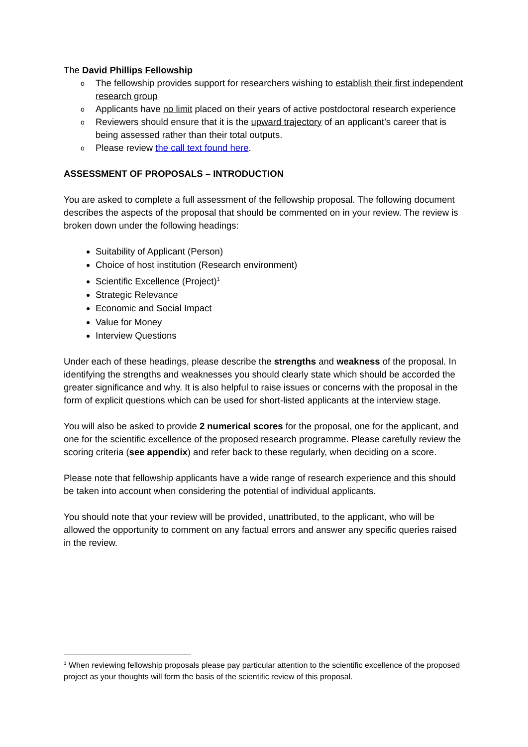The David Phillips Fellowship
o The fellowship provides support for researchers wishing to establish their first independent research group
o Applicants have no limit placed on their years of active postdoctoral research experience
o Reviewers should ensure that it is the upward trajectory of an applicant’s career that is being assessed rather than their total outputs.
o Please review the call text found here.
ASSESSMENT OF PROPOSALS – INTRODUCTION
You are asked to complete a full assessment of the fellowship proposal. The following document describes the aspects of the proposal that should be commented on in your review. The review is broken down under the following headings:
Suitability of Applicant (Person)
Choice of host institution (Research environment)
Scientific Excellence (Project)<sup>1</sup>
Strategic Relevance
Economic and Social Impact
Value for Money
Interview Questions
Under each of these headings, please describe the strengths and weakness of the proposal. In identifying the strengths and weaknesses you should clearly state which should be accorded the greater significance and why. It is also helpful to raise issues or concerns with the proposal in the form of explicit questions which can be used for short-listed applicants at the interview stage.
You will also be asked to provide 2 numerical scores for the proposal, one for the applicant, and one for the scientific excellence of the proposed research programme. Please carefully review the scoring criteria (see appendix) and refer back to these regularly, when deciding on a score.
Please note that fellowship applicants have a wide range of research experience and this should be taken into account when considering the potential of individual applicants.
You should note that your review will be provided, unattributed, to the applicant, who will be allowed the opportunity to comment on any factual errors and answer any specific queries raised in the review.
<sup>1</sup> When reviewing fellowship proposals please pay particular attention to the scientific excellence of the proposed project as your thoughts will form the basis of the scientific review of this proposal.